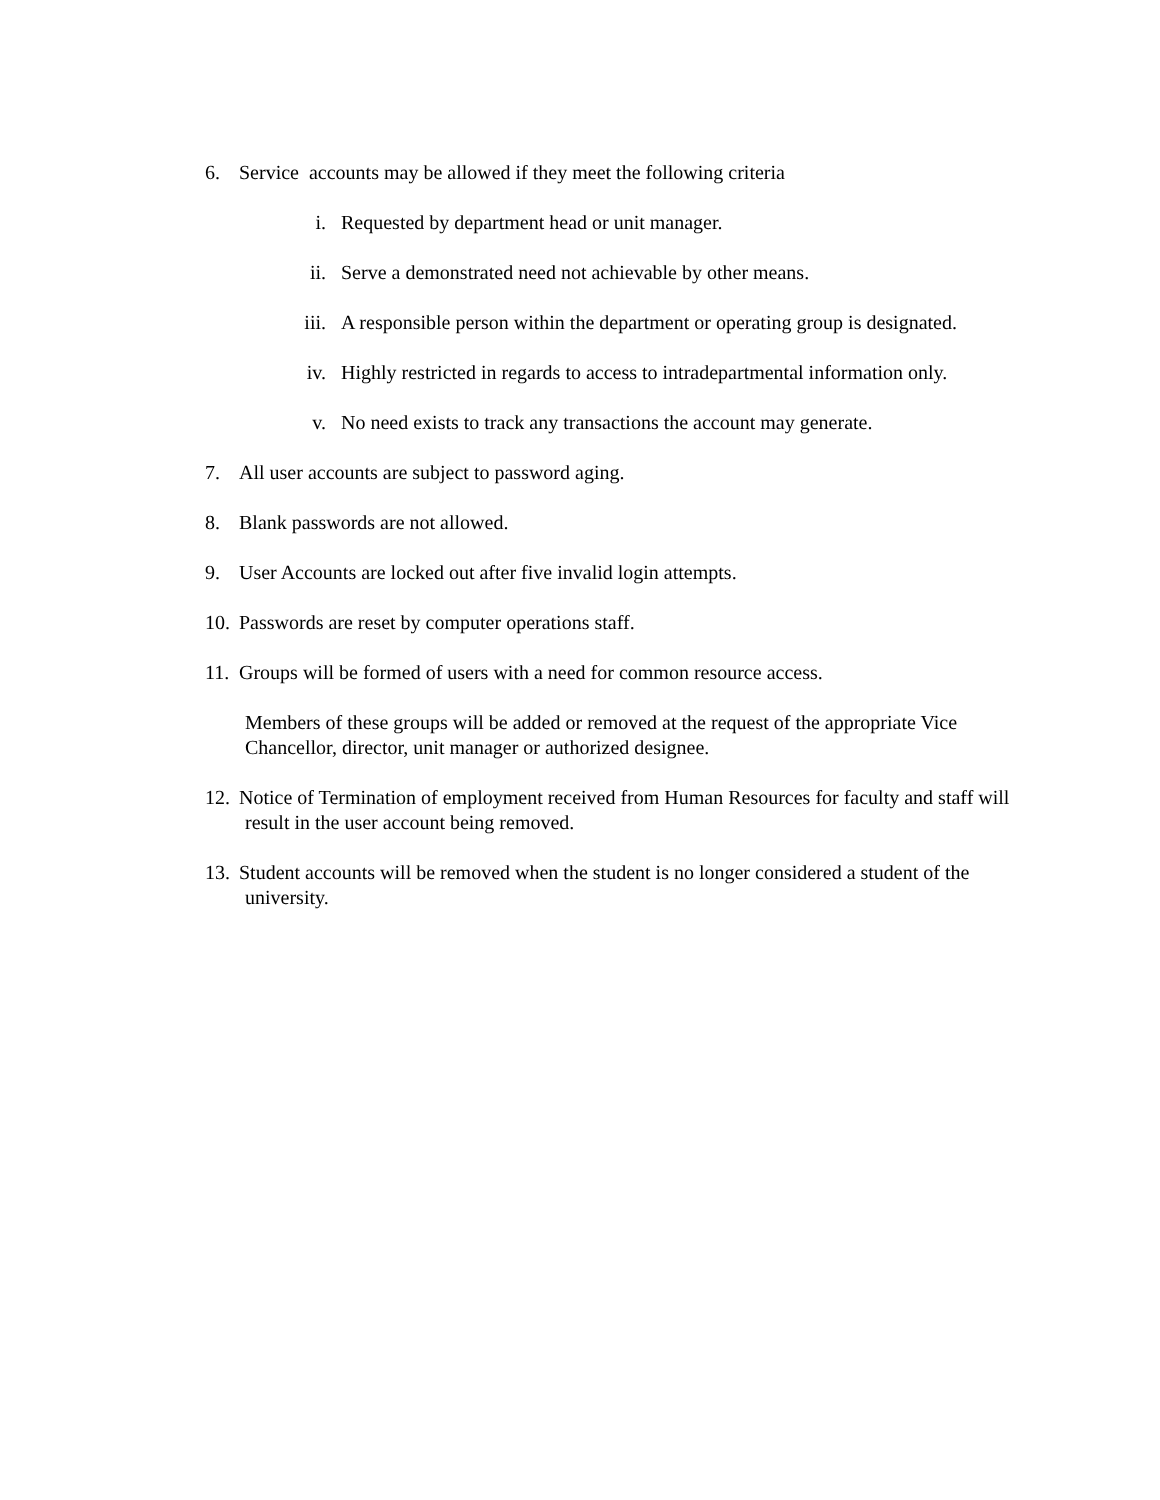6. Service accounts may be allowed if they meet the following criteria
i. Requested by department head or unit manager.
ii. Serve a demonstrated need not achievable by other means.
iii. A responsible person within the department or operating group is designated.
iv. Highly restricted in regards to access to intradepartmental information only.
v. No need exists to track any transactions the account may generate.
7. All user accounts are subject to password aging.
8. Blank passwords are not allowed.
9. User Accounts are locked out after five invalid login attempts.
10. Passwords are reset by computer operations staff.
11. Groups will be formed of users with a need for common resource access.
Members of these groups will be added or removed at the request of the appropriate Vice Chancellor, director, unit manager or authorized designee.
12. Notice of Termination of employment received from Human Resources for faculty and staff will result in the user account being removed.
13. Student accounts will be removed when the student is no longer considered a student of the university.